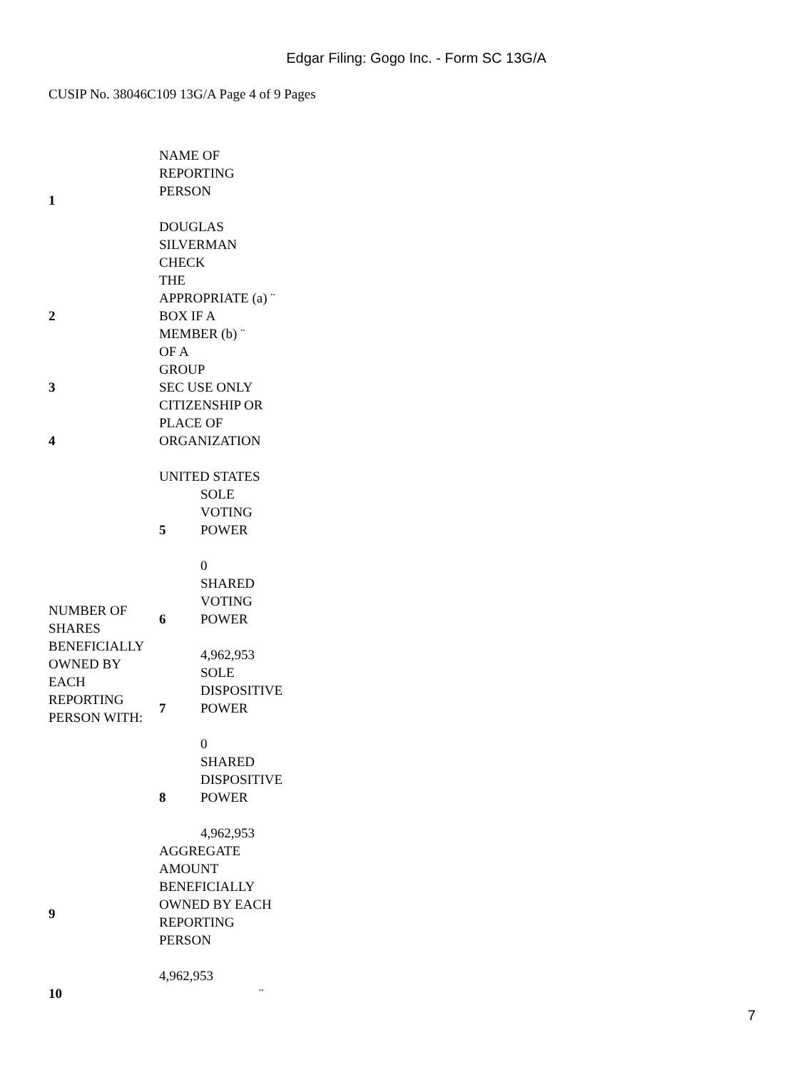Edgar Filing: Gogo Inc. - Form SC 13G/A
CUSIP No. 38046C109 13G/A Page 4 of 9 Pages
| 1 | NAME OF REPORTING PERSON DOUGLAS SILVERMAN | |
| 2 | CHECK THE APPROPRIATE (a) ¨ BOX IF A MEMBER (b) ¨ OF A GROUP | |
| 3 | SEC USE ONLY | |
| 4 | CITIZENSHIP OR PLACE OF ORGANIZATION UNITED STATES | |
| NUMBER OF SHARES BENEFICIALLY OWNED BY EACH REPORTING PERSON WITH: | 5 | SOLE VOTING POWER 0 |
| | 6 | SHARED VOTING POWER 4,962,953 |
| | 7 | SOLE DISPOSITIVE POWER 0 |
| | 8 | SHARED DISPOSITIVE POWER 4,962,953 |
| 9 | AGGREGATE AMOUNT BENEFICIALLY OWNED BY EACH REPORTING PERSON 4,962,953 | |
| 10 | ¨ | |
7